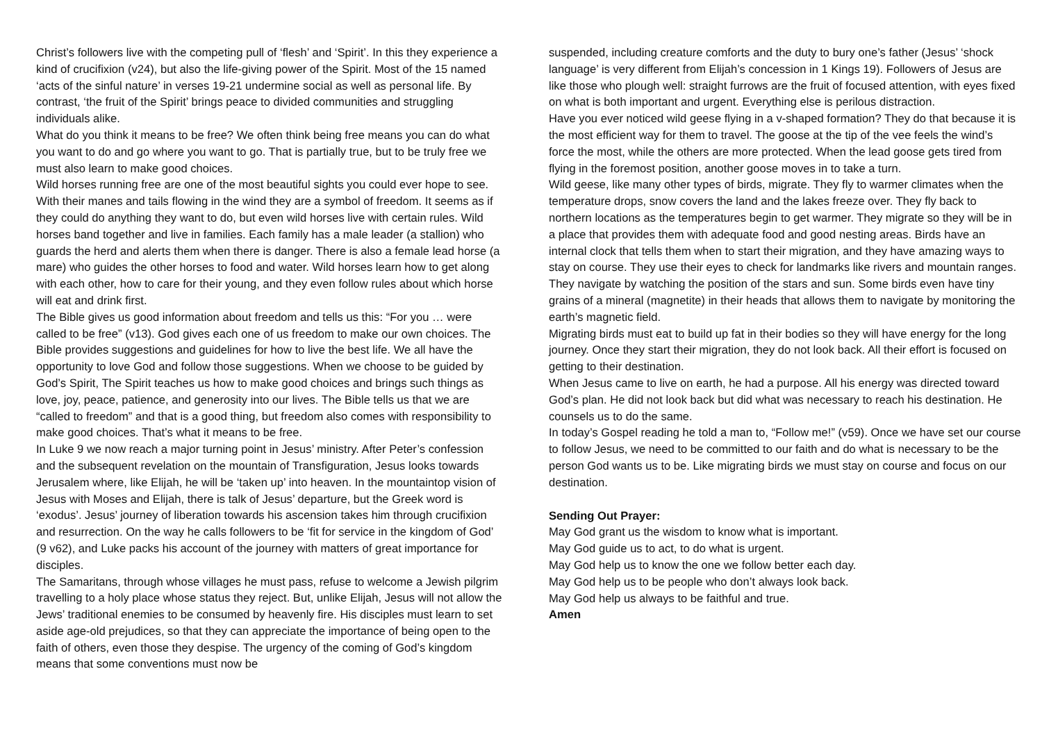Christ’s followers live with the competing pull of ‘flesh’ and ‘Spirit’. In this they experience a kind of crucifixion (v24), but also the life-giving power of the Spirit. Most of the 15 named ‘acts of the sinful nature’ in verses 19-21 undermine social as well as personal life. By contrast, ‘the fruit of the Spirit’ brings peace to divided communities and struggling individuals alike.
What do you think it means to be free? We often think being free means you can do what you want to do and go where you want to go. That is partially true, but to be truly free we must also learn to make good choices.
Wild horses running free are one of the most beautiful sights you could ever hope to see. With their manes and tails flowing in the wind they are a symbol of freedom. It seems as if they could do anything they want to do, but even wild horses live with certain rules. Wild horses band together and live in families. Each family has a male leader (a stallion) who guards the herd and alerts them when there is danger. There is also a female lead horse (a mare) who guides the other horses to food and water. Wild horses learn how to get along with each other, how to care for their young, and they even follow rules about which horse will eat and drink first.
The Bible gives us good information about freedom and tells us this: “For you … were called to be free” (v13). God gives each one of us freedom to make our own choices. The Bible provides suggestions and guidelines for how to live the best life. We all have the opportunity to love God and follow those suggestions. When we choose to be guided by God’s Spirit, The Spirit teaches us how to make good choices and brings such things as love, joy, peace, patience, and generosity into our lives. The Bible tells us that we are “called to freedom” and that is a good thing, but freedom also comes with responsibility to make good choices. That’s what it means to be free.
In Luke 9 we now reach a major turning point in Jesus’ ministry. After Peter’s confession and the subsequent revelation on the mountain of Transfiguration, Jesus looks towards Jerusalem where, like Elijah, he will be ‘taken up’ into heaven. In the mountaintop vision of Jesus with Moses and Elijah, there is talk of Jesus’ departure, but the Greek word is ‘exodus’. Jesus’ journey of liberation towards his ascension takes him through crucifixion and resurrection. On the way he calls followers to be ‘fit for service in the kingdom of God’ (9 v62), and Luke packs his account of the journey with matters of great importance for disciples.
The Samaritans, through whose villages he must pass, refuse to welcome a Jewish pilgrim travelling to a holy place whose status they reject. But, unlike Elijah, Jesus will not allow the Jews’ traditional enemies to be consumed by heavenly fire. His disciples must learn to set aside age-old prejudices, so that they can appreciate the importance of being open to the faith of others, even those they despise. The urgency of the coming of God’s kingdom means that some conventions must now be
suspended, including creature comforts and the duty to bury one’s father (Jesus’ ‘shock language’ is very different from Elijah’s concession in 1 Kings 19). Followers of Jesus are like those who plough well: straight furrows are the fruit of focused attention, with eyes fixed on what is both important and urgent. Everything else is perilous distraction.
Have you ever noticed wild geese flying in a v-shaped formation? They do that because it is the most efficient way for them to travel. The goose at the tip of the vee feels the wind’s force the most, while the others are more protected. When the lead goose gets tired from flying in the foremost position, another goose moves in to take a turn.
Wild geese, like many other types of birds, migrate. They fly to warmer climates when the temperature drops, snow covers the land and the lakes freeze over. They fly back to northern locations as the temperatures begin to get warmer. They migrate so they will be in a place that provides them with adequate food and good nesting areas. Birds have an internal clock that tells them when to start their migration, and they have amazing ways to stay on course. They use their eyes to check for landmarks like rivers and mountain ranges. They navigate by watching the position of the stars and sun. Some birds even have tiny grains of a mineral (magnetite) in their heads that allows them to navigate by monitoring the earth’s magnetic field.
Migrating birds must eat to build up fat in their bodies so they will have energy for the long journey. Once they start their migration, they do not look back. All their effort is focused on getting to their destination.
When Jesus came to live on earth, he had a purpose. All his energy was directed toward God’s plan. He did not look back but did what was necessary to reach his destination. He counsels us to do the same.
In today’s Gospel reading he told a man to, “Follow me!” (v59). Once we have set our course to follow Jesus, we need to be committed to our faith and do what is necessary to be the person God wants us to be. Like migrating birds we must stay on course and focus on our destination.
Sending Out Prayer:
May God grant us the wisdom to know what is important.
May God guide us to act, to do what is urgent.
May God help us to know the one we follow better each day.
May God help us to be people who don’t always look back.
May God help us always to be faithful and true.
Amen